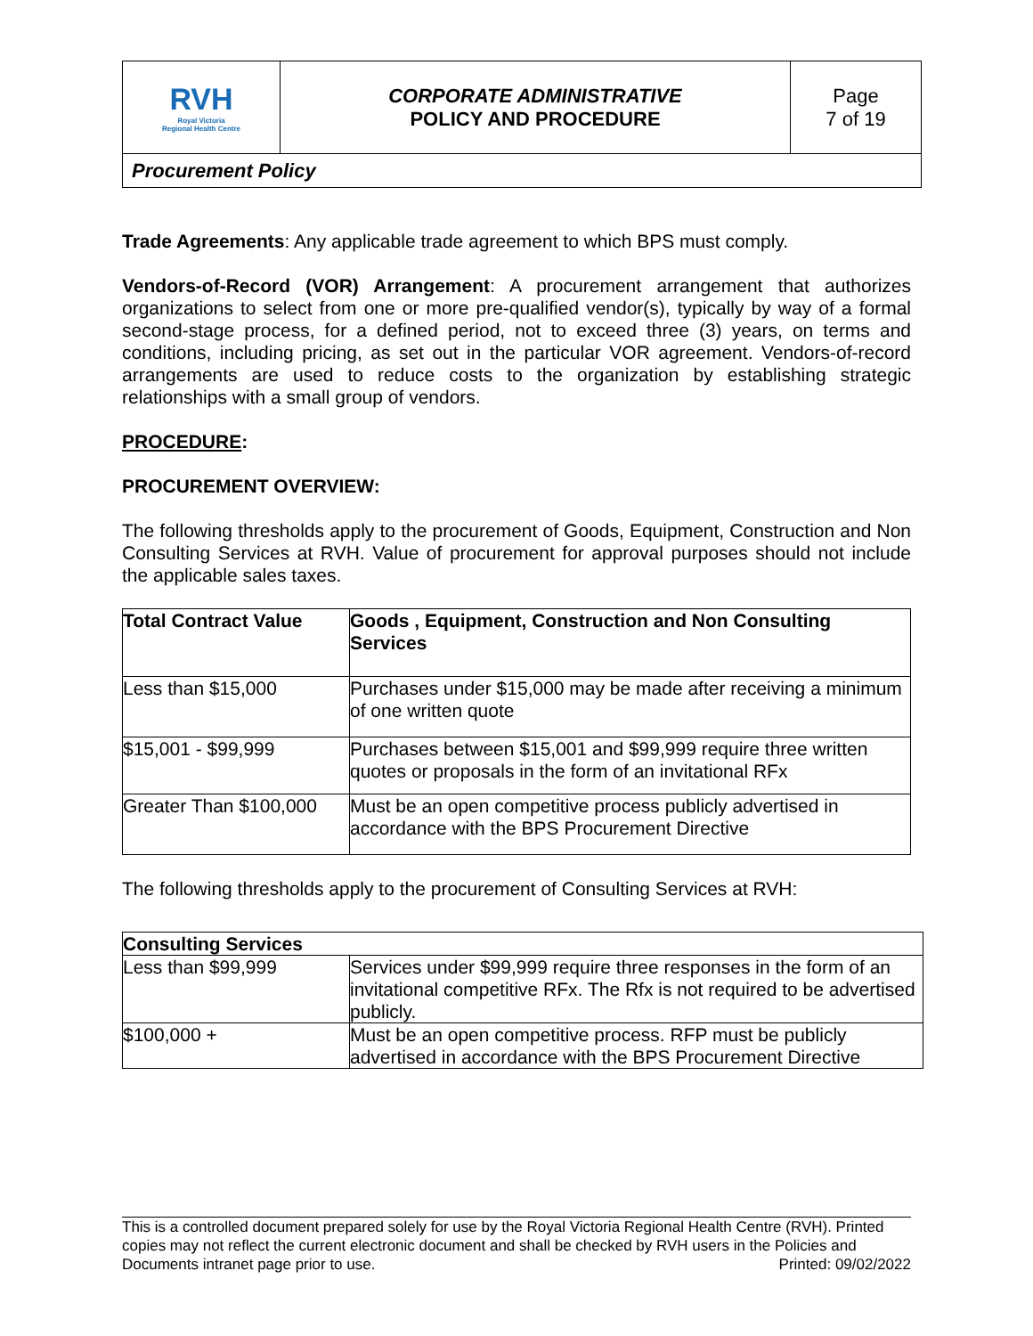| RVH Royal Victoria Regional Health Centre | CORPORATE ADMINISTRATIVE POLICY AND PROCEDURE | Page 7 of 19 |
| Procurement Policy | | |
Trade Agreements: Any applicable trade agreement to which BPS must comply.
Vendors-of-Record (VOR) Arrangement: A procurement arrangement that authorizes organizations to select from one or more pre-qualified vendor(s), typically by way of a formal second-stage process, for a defined period, not to exceed three (3) years, on terms and conditions, including pricing, as set out in the particular VOR agreement. Vendors-of-record arrangements are used to reduce costs to the organization by establishing strategic relationships with a small group of vendors.
PROCEDURE:
PROCUREMENT OVERVIEW:
The following thresholds apply to the procurement of Goods, Equipment, Construction and Non Consulting Services at RVH. Value of procurement for approval purposes should not include the applicable sales taxes.
| Total Contract Value | Goods , Equipment, Construction and Non Consulting Services |
| --- | --- |
| Less than $15,000 | Purchases under $15,000 may be made after receiving a minimum of one written quote |
| $15,001 - $99,999 | Purchases between $15,001 and $99,999 require three written quotes or proposals in the form of an invitational RFx |
| Greater Than $100,000 | Must be an open competitive process publicly advertised in accordance with the BPS Procurement Directive |
The following thresholds apply to the procurement of Consulting Services at RVH:
| Consulting Services | |
| --- | --- |
| Less than $99,999 | Services under $99,999 require three responses in the form of an invitational competitive RFx. The Rfx is not required to be advertised publicly. |
| $100,000 + | Must be an open competitive process. RFP must be publicly advertised in accordance with the BPS Procurement Directive |
This is a controlled document prepared solely for use by the Royal Victoria Regional Health Centre (RVH). Printed copies may not reflect the current electronic document and shall be checked by RVH users in the Policies and Documents intranet page prior to use. Printed: 09/02/2022